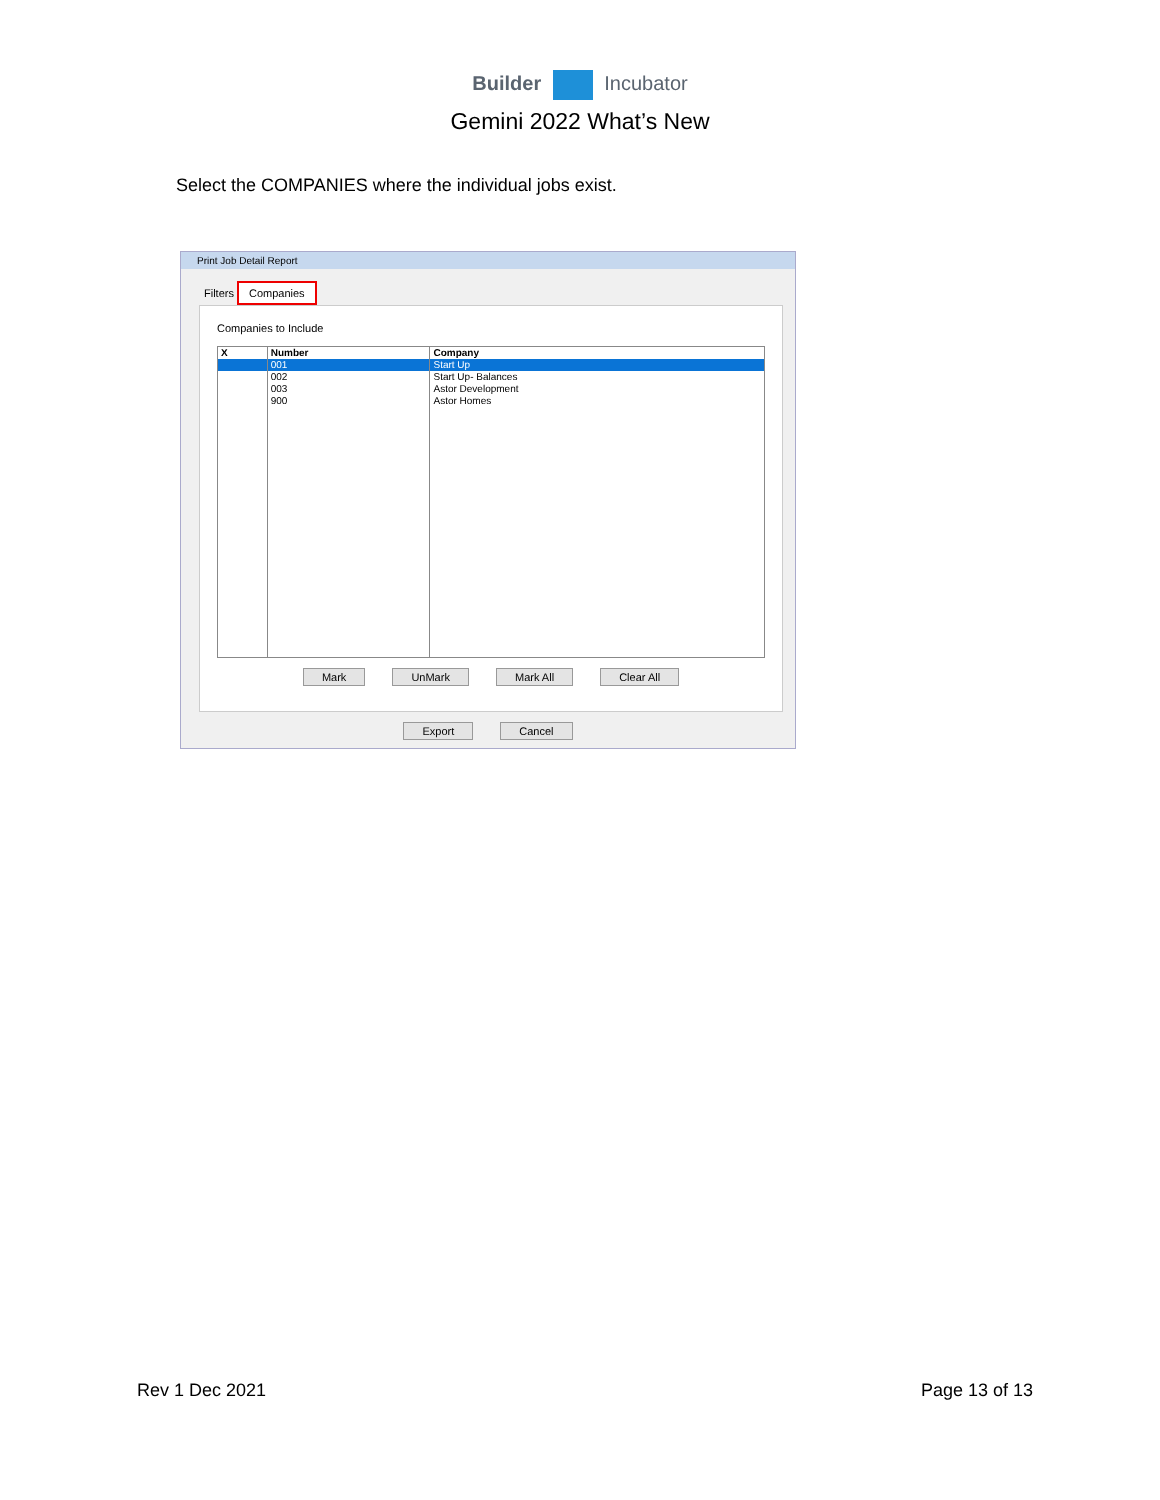Builder Incubator
Gemini 2022 What’s New
Select the COMPANIES where the individual jobs exist.
Print Job Detail Report
Filters Companies
Companies to Include
| X | Number | Company |
| --- | --- | --- |
| | 001 | Start Up |
| | 002 | Start Up- Balances |
| | 003 | Astor Development |
| | 900 | Astor Homes |
Mark UnMark Mark All Clear All
Export Cancel
Rev 1 Dec 2021 Page 13 of 13